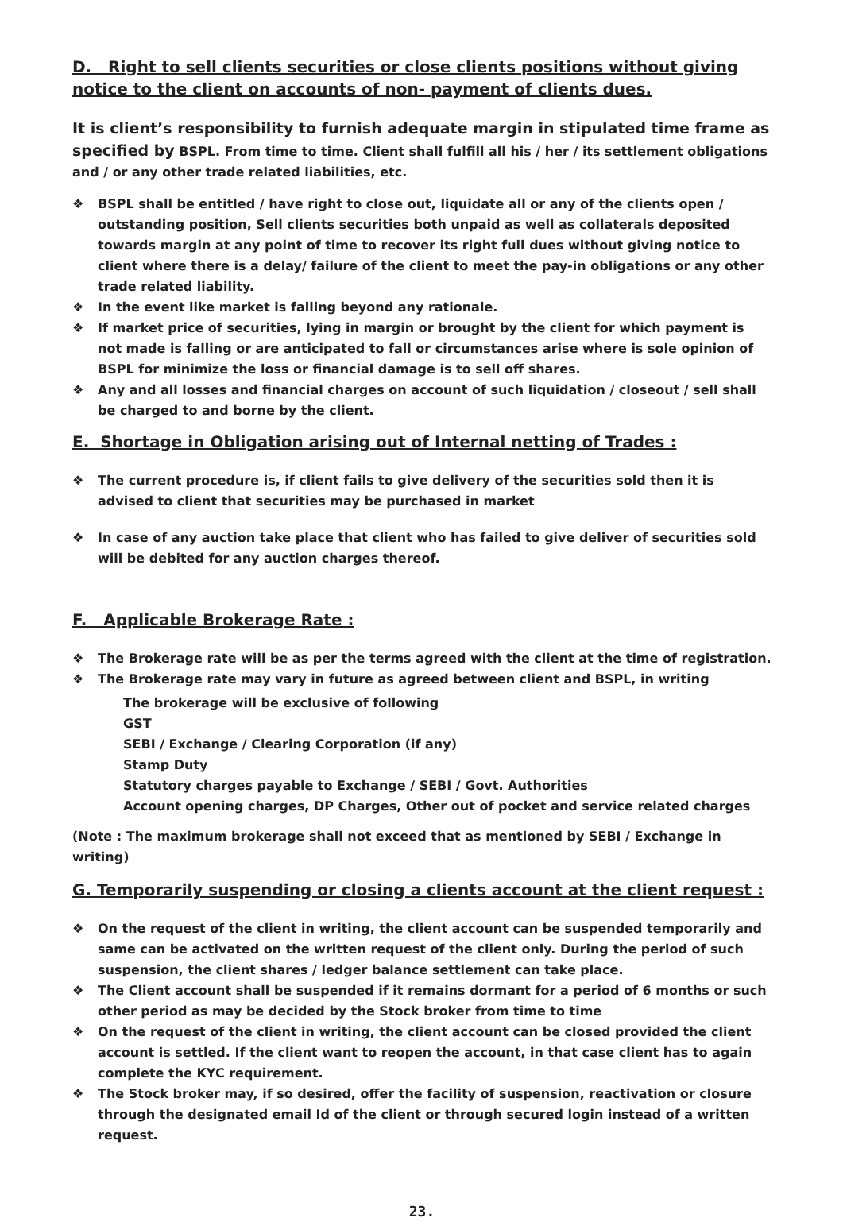D. Right to sell clients securities or close clients positions without giving notice to the client on accounts of non- payment of clients dues.
It is client’s responsibility to furnish adequate margin in stipulated time frame as specified by BSPL. From time to time. Client shall fulfill all his / her / its settlement obligations and / or any other trade related liabilities, etc.
❖ BSPL shall be entitled / have right to close out, liquidate all or any of the clients open / outstanding position, Sell clients securities both unpaid as well as collaterals deposited towards margin at any point of time to recover its right full dues without giving notice to client where there is a delay/ failure of the client to meet the pay-in obligations or any other trade related liability.
❖ In the event like market is falling beyond any rationale.
❖ If market price of securities, lying in margin or brought by the client for which payment is not made is falling or are anticipated to fall or circumstances arise where is sole opinion of BSPL for minimize the loss or financial damage is to sell off shares.
❖ Any and all losses and financial charges on account of such liquidation / closeout / sell shall be charged to and borne by the client.
E. Shortage in Obligation arising out of Internal netting of Trades :
❖ The current procedure is, if client fails to give delivery of the securities sold then it is advised to client that securities may be purchased in market
❖ In case of any auction take place that client who has failed to give deliver of securities sold will be debited for any auction charges thereof.
F. Applicable Brokerage Rate :
❖ The Brokerage rate will be as per the terms agreed with the client at the time of registration.
❖ The Brokerage rate may vary in future as agreed between client and BSPL, in writing
The brokerage will be exclusive of following
GST
SEBI / Exchange / Clearing Corporation (if any)
Stamp Duty
Statutory charges payable to Exchange / SEBI / Govt. Authorities
Account opening charges, DP Charges, Other out of pocket and service related charges
(Note : The maximum brokerage shall not exceed that as mentioned by SEBI / Exchange in writing)
G. Temporarily suspending or closing a clients account at the client request :
❖ On the request of the client in writing, the client account can be suspended temporarily and same can be activated on the written request of the client only. During the period of such suspension, the client shares / ledger balance settlement can take place.
❖ The Client account shall be suspended if it remains dormant for a period of 6 months or such other period as may be decided by the Stock broker from time to time
❖ On the request of the client in writing, the client account can be closed provided the client account is settled. If the client want to reopen the account, in that case client has to again complete the KYC requirement.
❖ The Stock broker may, if so desired, offer the facility of suspension, reactivation or closure through the designated email Id of the client or through secured login instead of a written request.
23.